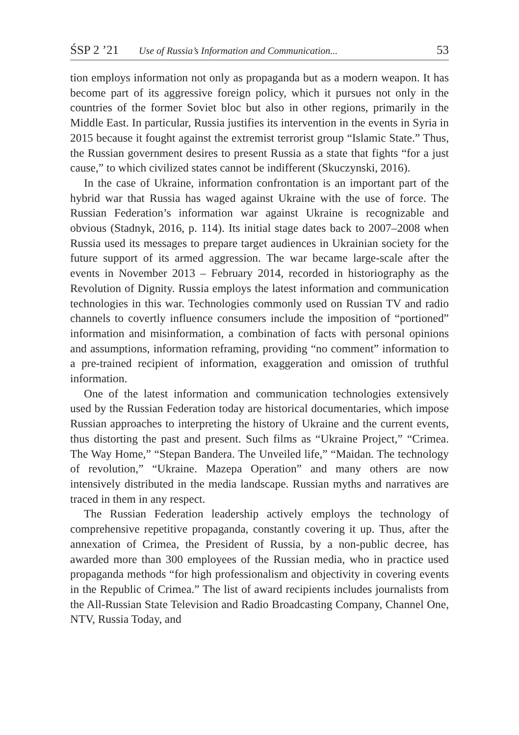ŚSP 2 ’21 Use of Russia’s Information and Communication... 53
tion employs information not only as propaganda but as a modern weapon. It has become part of its aggressive foreign policy, which it pursues not only in the countries of the former Soviet bloc but also in other regions, primarily in the Middle East. In particular, Russia justifies its intervention in the events in Syria in 2015 because it fought against the extremist terrorist group “Islamic State.” Thus, the Russian government desires to present Russia as a state that fights “for a just cause,” to which civilized states cannot be indifferent (Skuczynski, 2016).
In the case of Ukraine, information confrontation is an important part of the hybrid war that Russia has waged against Ukraine with the use of force. The Russian Federation’s information war against Ukraine is recognizable and obvious (Stadnyk, 2016, p. 114). Its initial stage dates back to 2007–2008 when Russia used its messages to prepare target audiences in Ukrainian society for the future support of its armed aggression. The war became large-scale after the events in November 2013 – February 2014, recorded in historiography as the Revolution of Dignity. Russia employs the latest information and communication technologies in this war. Technologies commonly used on Russian TV and radio channels to covertly influence consumers include the imposition of “portioned” information and misinformation, a combination of facts with personal opinions and assumptions, information reframing, providing “no comment” information to a pre-trained recipient of information, exaggeration and omission of truthful information.
One of the latest information and communication technologies extensively used by the Russian Federation today are historical documentaries, which impose Russian approaches to interpreting the history of Ukraine and the current events, thus distorting the past and present. Such films as “Ukraine Project,” “Crimea. The Way Home,” “Stepan Bandera. The Unveiled life,” “Maidan. The technology of revolution,” “Ukraine. Mazepa Operation” and many others are now intensively distributed in the media landscape. Russian myths and narratives are traced in them in any respect.
The Russian Federation leadership actively employs the technology of comprehensive repetitive propaganda, constantly covering it up. Thus, after the annexation of Crimea, the President of Russia, by a non-public decree, has awarded more than 300 employees of the Russian media, who in practice used propaganda methods “for high professionalism and objectivity in covering events in the Republic of Crimea.” The list of award recipients includes journalists from the All-Russian State Television and Radio Broadcasting Company, Channel One, NTV, Russia Today, and